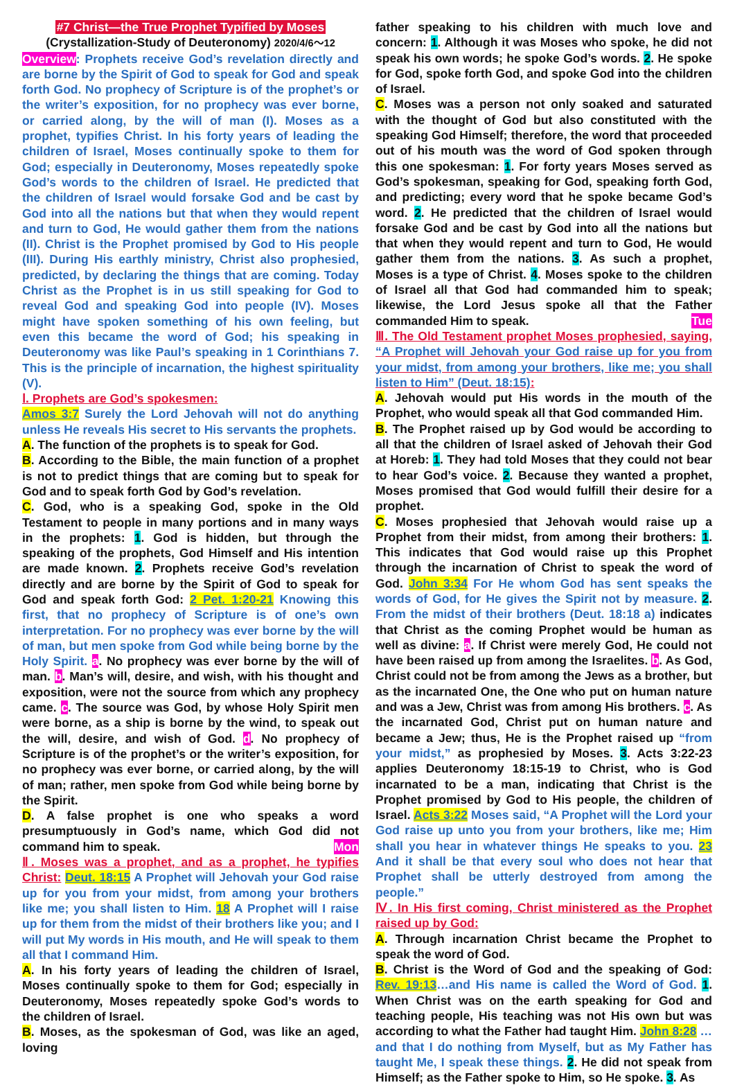#7 Christ—the True Prophet Typified by Moses
(Crystallization-Study of Deuteronomy) 2020/4/6～12
Overview: Prophets receive God’s revelation directly and are borne by the Spirit of God to speak for God and speak forth God. No prophecy of Scripture is of the prophet’s or the writer’s exposition, for no prophecy was ever borne, or carried along, by the will of man (I). Moses as a prophet, typifies Christ. In his forty years of leading the children of Israel, Moses continually spoke to them for God; especially in Deuteronomy, Moses repeatedly spoke God’s words to the children of Israel. He predicted that the children of Israel would forsake God and be cast by God into all the nations but that when they would repent and turn to God, He would gather them from the nations (II). Christ is the Prophet promised by God to His people (III). During His earthly ministry, Christ also prophesied, predicted, by declaring the things that are coming. Today Christ as the Prophet is in us still speaking for God to reveal God and speaking God into people (IV). Moses might have spoken something of his own feeling, but even this became the word of God; his speaking in Deuteronomy was like Paul’s speaking in 1 Corinthians 7. This is the principle of incarnation, the highest spirituality (V).
Ⅰ. Prophets are God’s spokesmen:
Amos 3:7 Surely the Lord Jehovah will not do anything unless He reveals His secret to His servants the prophets.
A. The function of the prophets is to speak for God.
B. According to the Bible, the main function of a prophet is not to predict things that are coming but to speak for God and to speak forth God by God’s revelation.
C. God, who is a speaking God, spoke in the Old Testament to people in many portions and in many ways in the prophets: 1. God is hidden, but through the speaking of the prophets, God Himself and His intention are made known. 2. Prophets receive God’s revelation directly and are borne by the Spirit of God to speak for God and speak forth God: 2 Pet. 1:20-21 Knowing this first, that no prophecy of Scripture is of one’s own interpretation. For no prophecy was ever borne by the will of man, but men spoke from God while being borne by the Holy Spirit. a. No prophecy was ever borne by the will of man. b. Man’s will, desire, and wish, with his thought and exposition, were not the source from which any prophecy came. c. The source was God, by whose Holy Spirit men were borne, as a ship is borne by the wind, to speak out the will, desire, and wish of God. d. No prophecy of Scripture is of the prophet’s or the writer’s exposition, for no prophecy was ever borne, or carried along, by the will of man; rather, men spoke from God while being borne by the Spirit.
D. A false prophet is one who speaks a word presumptuously in God’s name, which God did not command him to speak. Mon
Ⅱ. Moses was a prophet, and as a prophet, he typifies Christ: Deut. 18:15 A Prophet will Jehovah your God raise up for you from your midst, from among your brothers like me; you shall listen to Him. 18 A Prophet will I raise up for them from the midst of their brothers like you; and I will put My words in His mouth, and He will speak to them all that I command Him.
A. In his forty years of leading the children of Israel, Moses continually spoke to them for God; especially in Deuteronomy, Moses repeatedly spoke God’s words to the children of Israel.
B. Moses, as the spokesman of God, was like an aged, loving
father speaking to his children with much love and concern: 1. Although it was Moses who spoke, he did not speak his own words; he spoke God’s words. 2. He spoke for God, spoke forth God, and spoke God into the children of Israel.
C. Moses was a person not only soaked and saturated with the thought of God but also constituted with the speaking God Himself; therefore, the word that proceeded out of his mouth was the word of God spoken through this one spokesman: 1. For forty years Moses served as God’s spokesman, speaking for God, speaking forth God, and predicting; every word that he spoke became God’s word. 2. He predicted that the children of Israel would forsake God and be cast by God into all the nations but that when they would repent and turn to God, He would gather them from the nations. 3. As such a prophet, Moses is a type of Christ. 4. Moses spoke to the children of Israel all that God had commanded him to speak; likewise, the Lord Jesus spoke all that the Father commanded Him to speak. Tue
Ⅲ. The Old Testament prophet Moses prophesied, saying, “A Prophet will Jehovah your God raise up for you from your midst, from among your brothers, like me; you shall listen to Him” (Deut. 18:15):
A. Jehovah would put His words in the mouth of the Prophet, who would speak all that God commanded Him.
B. The Prophet raised up by God would be according to all that the children of Israel asked of Jehovah their God at Horeb: 1. They had told Moses that they could not bear to hear God’s voice. 2. Because they wanted a prophet, Moses promised that God would fulfill their desire for a prophet.
C. Moses prophesied that Jehovah would raise up a Prophet from their midst, from among their brothers: 1. This indicates that God would raise up this Prophet through the incarnation of Christ to speak the word of God. John 3:34 For He whom God has sent speaks the words of God, for He gives the Spirit not by measure. 2. From the midst of their brothers (Deut. 18:18 a) indicates that Christ as the coming Prophet would be human as well as divine: a. If Christ were merely God, He could not have been raised up from among the Israelites. b. As God, Christ could not be from among the Jews as a brother, but as the incarnated One, the One who put on human nature and was a Jew, Christ was from among His brothers. c. As the incarnated God, Christ put on human nature and became a Jew; thus, He is the Prophet raised up “from your midst,” as prophesied by Moses. 3. Acts 3:22-23 applies Deuteronomy 18:15-19 to Christ, who is God incarnated to be a man, indicating that Christ is the Prophet promised by God to His people, the children of Israel. Acts 3:22 Moses said, “A Prophet will the Lord your God raise up unto you from your brothers, like me; Him shall you hear in whatever things He speaks to you. 23 And it shall be that every soul who does not hear that Prophet shall be utterly destroyed from among the people.”
Ⅳ. In His first coming, Christ ministered as the Prophet raised up by God:
A. Through incarnation Christ became the Prophet to speak the word of God.
B. Christ is the Word of God and the speaking of God: Rev. 19:13…and His name is called the Word of God. 1. When Christ was on the earth speaking for God and teaching people, His teaching was not His own but was according to what the Father had taught Him. John 8:28 …and that I do nothing from Myself, but as My Father has taught Me, I speak these things. 2. He did not speak from Himself; as the Father spoke to Him, so He spoke. 3. As